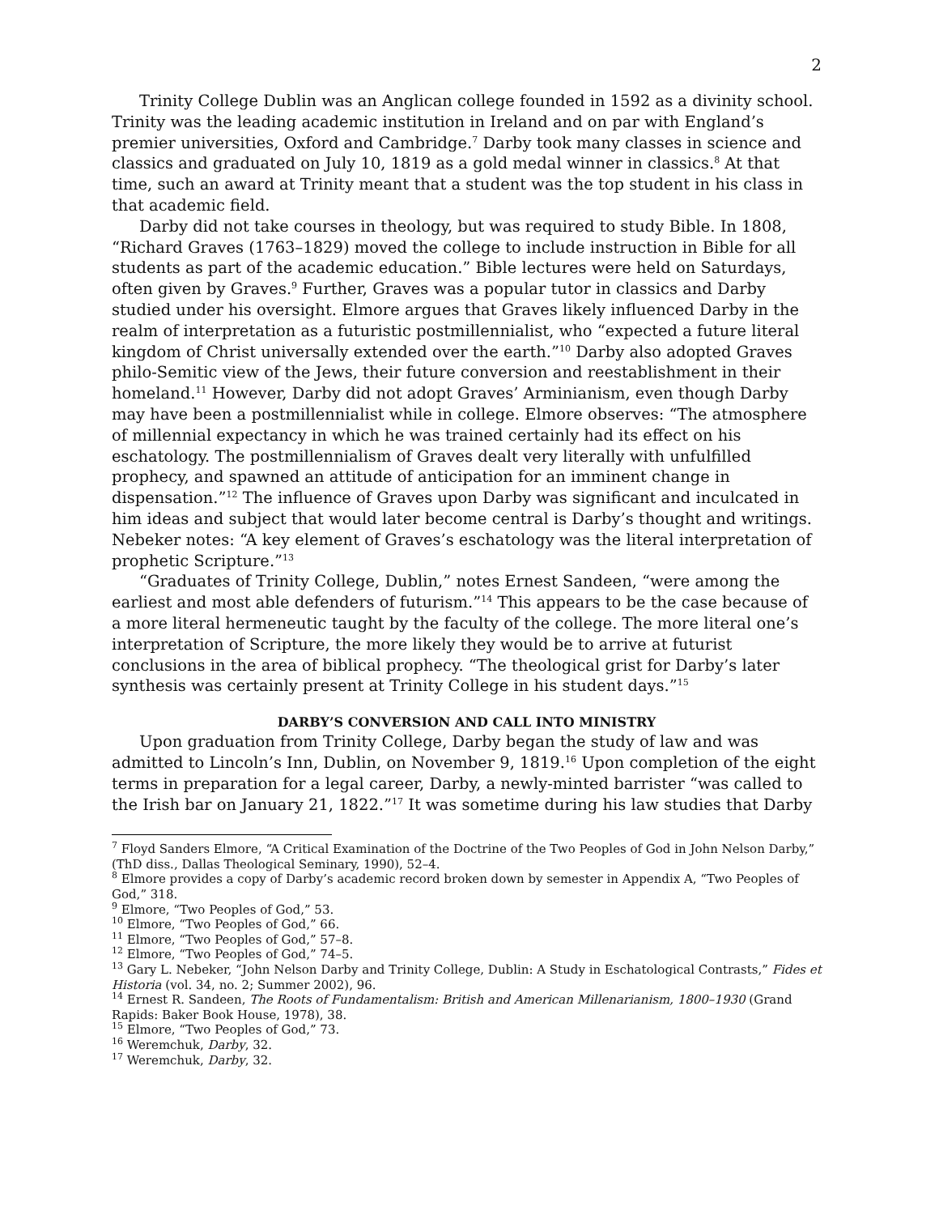2
Trinity College Dublin was an Anglican college founded in 1592 as a divinity school. Trinity was the leading academic institution in Ireland and on par with England’s premier universities, Oxford and Cambridge.<sup>7</sup> Darby took many classes in science and classics and graduated on July 10, 1819 as a gold medal winner in classics.<sup>8</sup> At that time, such an award at Trinity meant that a student was the top student in his class in that academic field.
Darby did not take courses in theology, but was required to study Bible. In 1808, “Richard Graves (1763–1829) moved the college to include instruction in Bible for all students as part of the academic education.” Bible lectures were held on Saturdays, often given by Graves.<sup>9</sup> Further, Graves was a popular tutor in classics and Darby studied under his oversight. Elmore argues that Graves likely influenced Darby in the realm of interpretation as a futuristic postmillennialist, who “expected a future literal kingdom of Christ universally extended over the earth.”<sup>10</sup> Darby also adopted Graves philo-Semitic view of the Jews, their future conversion and reestablishment in their homeland.<sup>11</sup> However, Darby did not adopt Graves’ Arminianism, even though Darby may have been a postmillennialist while in college. Elmore observes: “The atmosphere of millennial expectancy in which he was trained certainly had its effect on his eschatology. The postmillennialism of Graves dealt very literally with unfulfilled prophecy, and spawned an attitude of anticipation for an imminent change in dispensation.”<sup>12</sup> The influence of Graves upon Darby was significant and inculcated in him ideas and subject that would later become central is Darby’s thought and writings. Nebeker notes: “A key element of Graves’s eschatology was the literal interpretation of prophetic Scripture.”<sup>13</sup>
“Graduates of Trinity College, Dublin,” notes Ernest Sandeen, “were among the earliest and most able defenders of futurism.”<sup>14</sup> This appears to be the case because of a more literal hermeneutic taught by the faculty of the college. The more literal one’s interpretation of Scripture, the more likely they would be to arrive at futurist conclusions in the area of biblical prophecy. “The theological grist for Darby’s later synthesis was certainly present at Trinity College in his student days.”<sup>15</sup>
DARBY’S CONVERSION AND CALL INTO MINISTRY
Upon graduation from Trinity College, Darby began the study of law and was admitted to Lincoln’s Inn, Dublin, on November 9, 1819.<sup>16</sup> Upon completion of the eight terms in preparation for a legal career, Darby, a newly-minted barrister “was called to the Irish bar on January 21, 1822.”<sup>17</sup> It was sometime during his law studies that Darby
<sup>7</sup> Floyd Sanders Elmore, “A Critical Examination of the Doctrine of the Two Peoples of God in John Nelson Darby,” (ThD diss., Dallas Theological Seminary, 1990), 52–4.
<sup>8</sup> Elmore provides a copy of Darby’s academic record broken down by semester in Appendix A, “Two Peoples of God,” 318.
<sup>9</sup> Elmore, “Two Peoples of God,” 53.
<sup>10</sup> Elmore, “Two Peoples of God,” 66.
<sup>11</sup> Elmore, “Two Peoples of God,” 57–8.
<sup>12</sup> Elmore, “Two Peoples of God,” 74–5.
<sup>13</sup> Gary L. Nebeker, “John Nelson Darby and Trinity College, Dublin: A Study in Eschatological Contrasts,” Fides et Historia (vol. 34, no. 2; Summer 2002), 96.
<sup>14</sup> Ernest R. Sandeen, The Roots of Fundamentalism: British and American Millenarianism, 1800–1930 (Grand Rapids: Baker Book House, 1978), 38.
<sup>15</sup> Elmore, “Two Peoples of God,” 73.
<sup>16</sup> Weremchuk, Darby, 32.
<sup>17</sup> Weremchuk, Darby, 32.